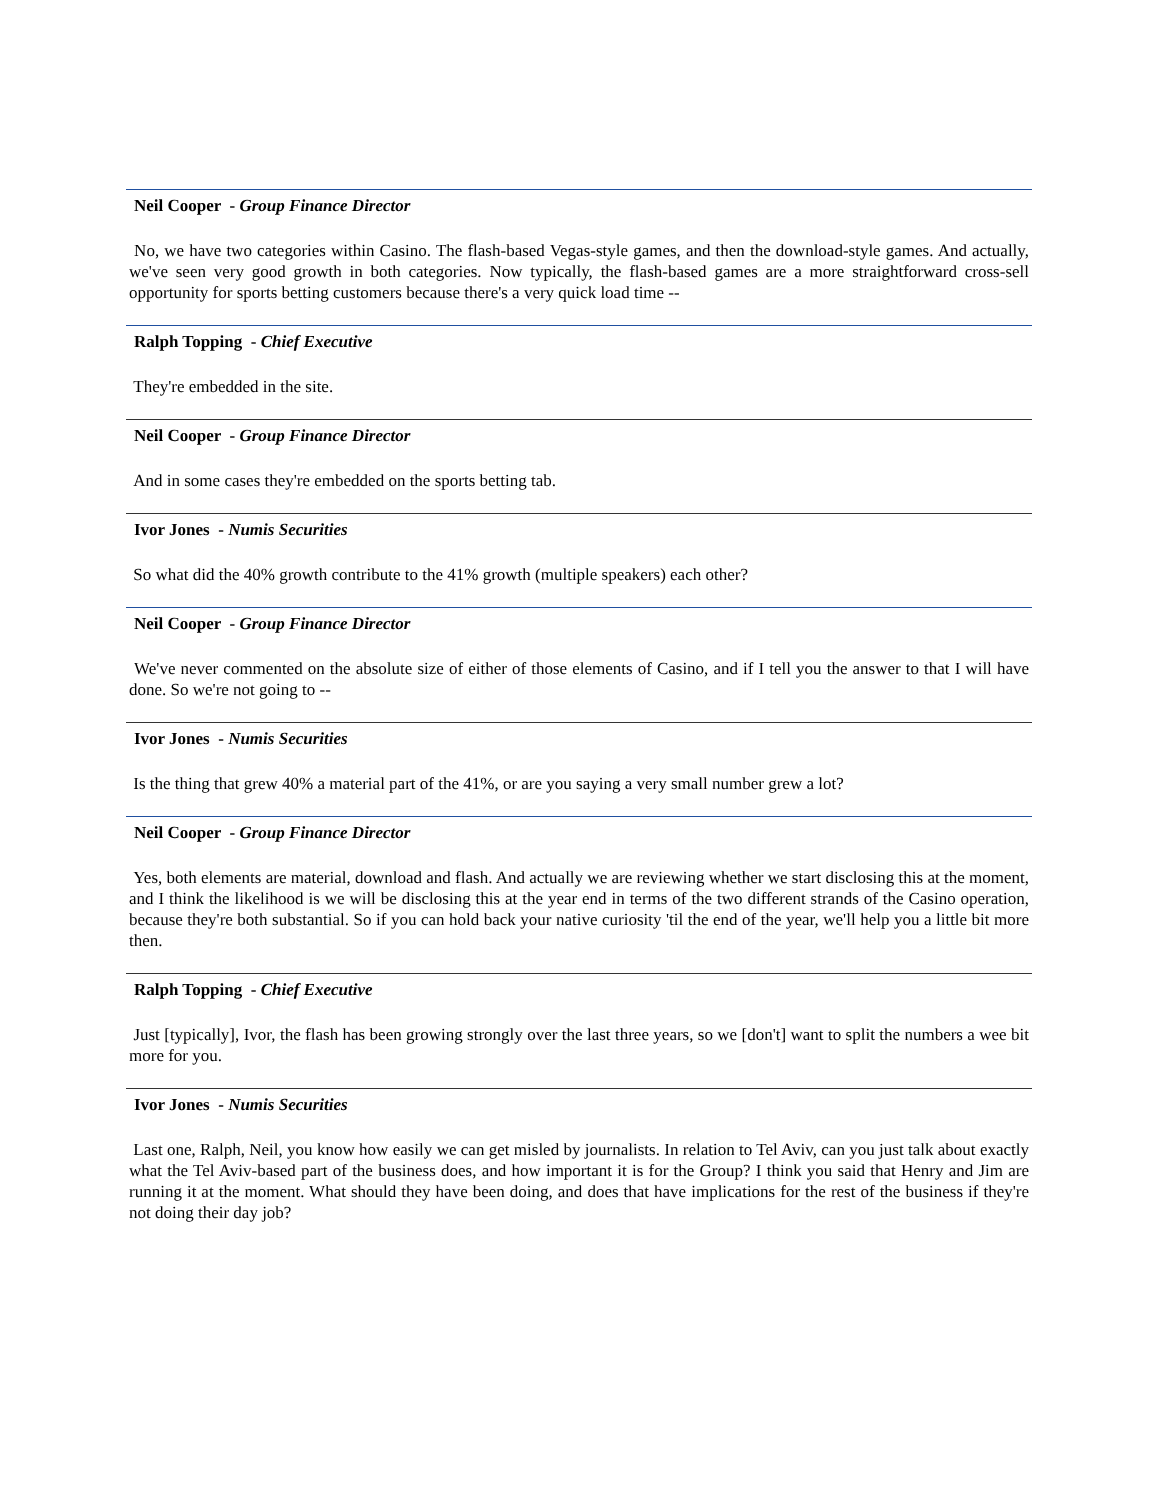Neil Cooper - Group Finance Director
No, we have two categories within Casino. The flash-based Vegas-style games, and then the download-style games. And actually, we've seen very good growth in both categories. Now typically, the flash-based games are a more straightforward cross-sell opportunity for sports betting customers because there's a very quick load time --
Ralph Topping - Chief Executive
They're embedded in the site.
Neil Cooper - Group Finance Director
And in some cases they're embedded on the sports betting tab.
Ivor Jones - Numis Securities
So what did the 40% growth contribute to the 41% growth (multiple speakers) each other?
Neil Cooper - Group Finance Director
We've never commented on the absolute size of either of those elements of Casino, and if I tell you the answer to that I will have done. So we're not going to --
Ivor Jones - Numis Securities
Is the thing that grew 40% a material part of the 41%, or are you saying a very small number grew a lot?
Neil Cooper - Group Finance Director
Yes, both elements are material, download and flash. And actually we are reviewing whether we start disclosing this at the moment, and I think the likelihood is we will be disclosing this at the year end in terms of the two different strands of the Casino operation, because they're both substantial. So if you can hold back your native curiosity 'til the end of the year, we'll help you a little bit more then.
Ralph Topping - Chief Executive
Just [typically], Ivor, the flash has been growing strongly over the last three years, so we [don't] want to split the numbers a wee bit more for you.
Ivor Jones - Numis Securities
Last one, Ralph, Neil, you know how easily we can get misled by journalists. In relation to Tel Aviv, can you just talk about exactly what the Tel Aviv-based part of the business does, and how important it is for the Group? I think you said that Henry and Jim are running it at the moment. What should they have been doing, and does that have implications for the rest of the business if they're not doing their day job?